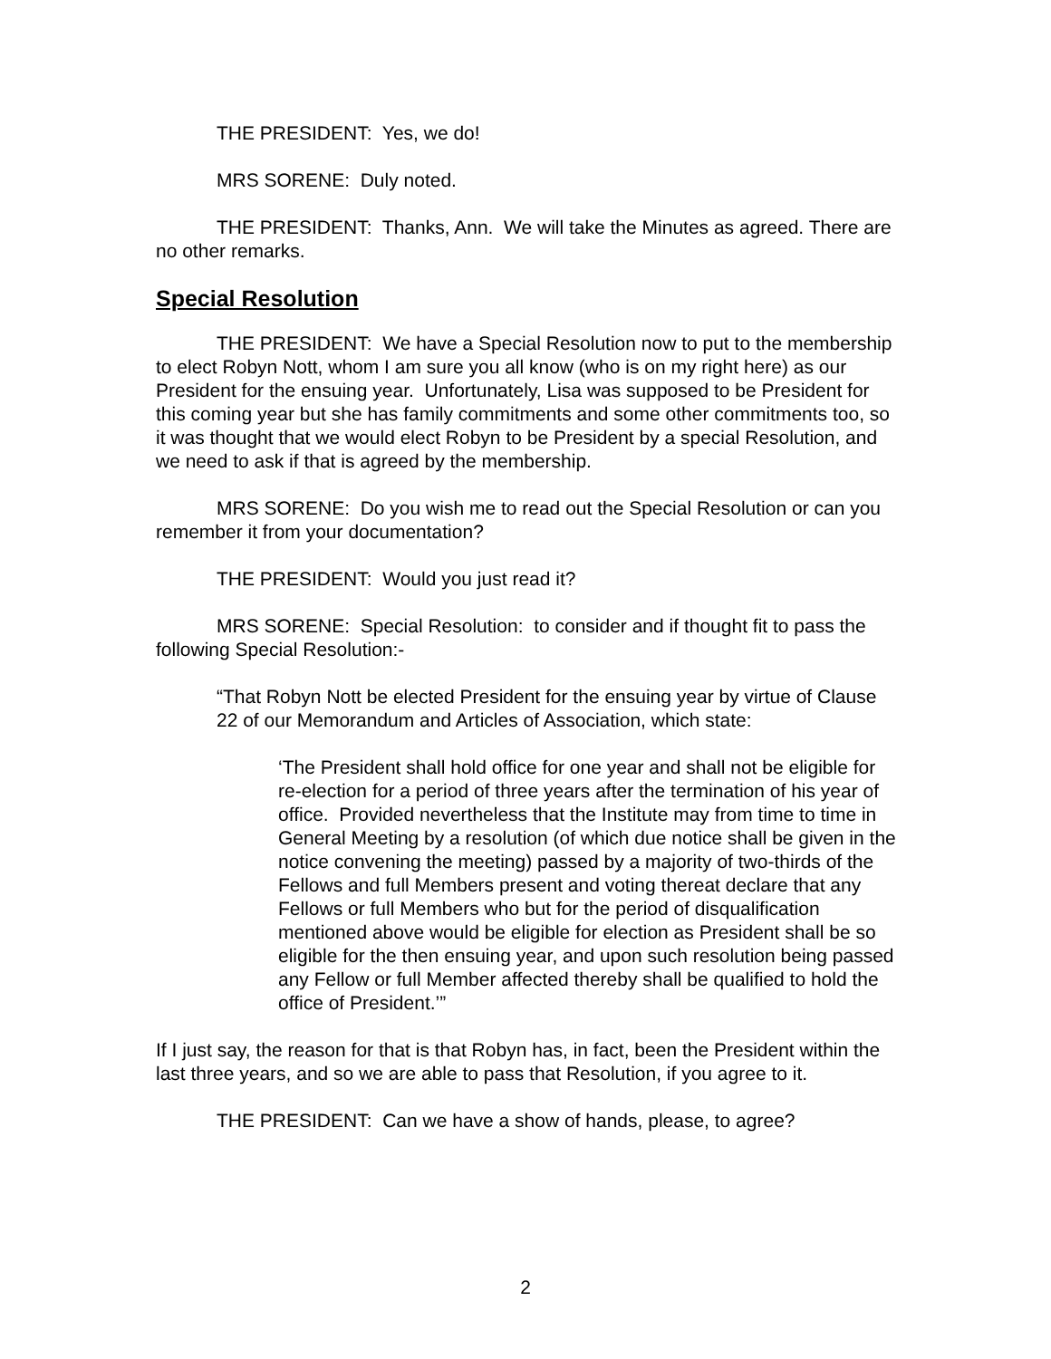THE PRESIDENT: Yes, we do!
MRS SORENE: Duly noted.
THE PRESIDENT: Thanks, Ann. We will take the Minutes as agreed. There are no other remarks.
Special Resolution
THE PRESIDENT: We have a Special Resolution now to put to the membership to elect Robyn Nott, whom I am sure you all know (who is on my right here) as our President for the ensuing year. Unfortunately, Lisa was supposed to be President for this coming year but she has family commitments and some other commitments too, so it was thought that we would elect Robyn to be President by a special Resolution, and we need to ask if that is agreed by the membership.
MRS SORENE: Do you wish me to read out the Special Resolution or can you remember it from your documentation?
THE PRESIDENT: Would you just read it?
MRS SORENE: Special Resolution: to consider and if thought fit to pass the following Special Resolution:-
“That Robyn Nott be elected President for the ensuing year by virtue of Clause 22 of our Memorandum and Articles of Association, which state:
‘The President shall hold office for one year and shall not be eligible for re-election for a period of three years after the termination of his year of office. Provided nevertheless that the Institute may from time to time in General Meeting by a resolution (of which due notice shall be given in the notice convening the meeting) passed by a majority of two-thirds of the Fellows and full Members present and voting thereat declare that any Fellows or full Members who but for the period of disqualification mentioned above would be eligible for election as President shall be so eligible for the then ensuing year, and upon such resolution being passed any Fellow or full Member affected thereby shall be qualified to hold the office of President.’”
If I just say, the reason for that is that Robyn has, in fact, been the President within the last three years, and so we are able to pass that Resolution, if you agree to it.
THE PRESIDENT: Can we have a show of hands, please, to agree?
2